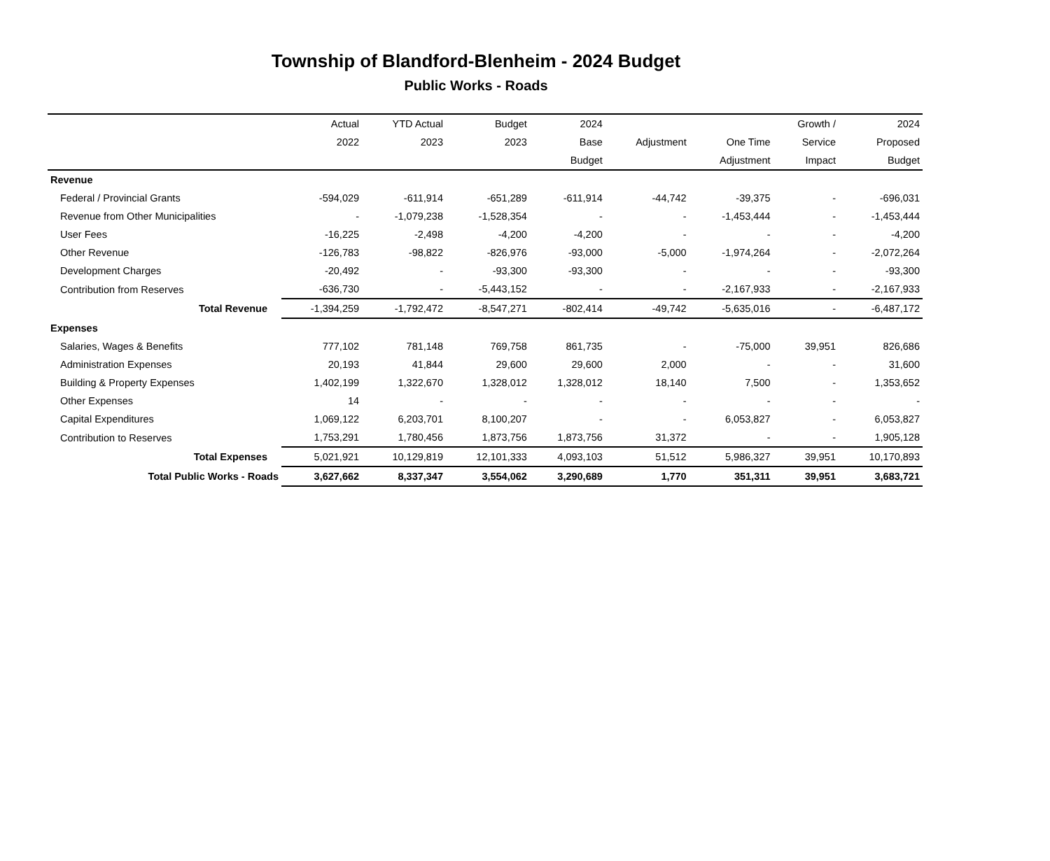Township of Blandford-Blenheim - 2024 Budget
Public Works - Roads
| | Actual | YTD Actual | Budget | 2024 | | | Growth / | 2024 |
| --- | --- | --- | --- | --- | --- | --- | --- | --- |
| | 2022 | 2023 | 2023 | Base | Adjustment | One Time | Service | Proposed |
| | | | | Budget | | Adjustment | Impact | Budget |
| Revenue | | | | | | | | |
| Federal / Provincial Grants | -594,029 | -611,914 | -651,289 | -611,914 | -44,742 | -39,375 | - | -696,031 |
| Revenue from Other Municipalities | - | -1,079,238 | -1,528,354 | - | - | -1,453,444 | - | -1,453,444 |
| User Fees | -16,225 | -2,498 | -4,200 | -4,200 | - | - | - | -4,200 |
| Other Revenue | -126,783 | -98,822 | -826,976 | -93,000 | -5,000 | -1,974,264 | - | -2,072,264 |
| Development Charges | -20,492 | - | -93,300 | -93,300 | - | - | - | -93,300 |
| Contribution from Reserves | -636,730 | - | -5,443,152 | - | - | -2,167,933 | - | -2,167,933 |
| Total Revenue | -1,394,259 | -1,792,472 | -8,547,271 | -802,414 | -49,742 | -5,635,016 | - | -6,487,172 |
| Expenses | | | | | | | | |
| Salaries, Wages & Benefits | 777,102 | 781,148 | 769,758 | 861,735 | - | -75,000 | 39,951 | 826,686 |
| Administration Expenses | 20,193 | 41,844 | 29,600 | 29,600 | 2,000 | - | - | 31,600 |
| Building & Property Expenses | 1,402,199 | 1,322,670 | 1,328,012 | 1,328,012 | 18,140 | 7,500 | - | 1,353,652 |
| Other Expenses | 14 | - | - | - | - | - | - | - |
| Capital Expenditures | 1,069,122 | 6,203,701 | 8,100,207 | - | - | 6,053,827 | - | 6,053,827 |
| Contribution to Reserves | 1,753,291 | 1,780,456 | 1,873,756 | 1,873,756 | 31,372 | - | - | 1,905,128 |
| Total Expenses | 5,021,921 | 10,129,819 | 12,101,333 | 4,093,103 | 51,512 | 5,986,327 | 39,951 | 10,170,893 |
| Total Public Works - Roads | 3,627,662 | 8,337,347 | 3,554,062 | 3,290,689 | 1,770 | 351,311 | 39,951 | 3,683,721 |